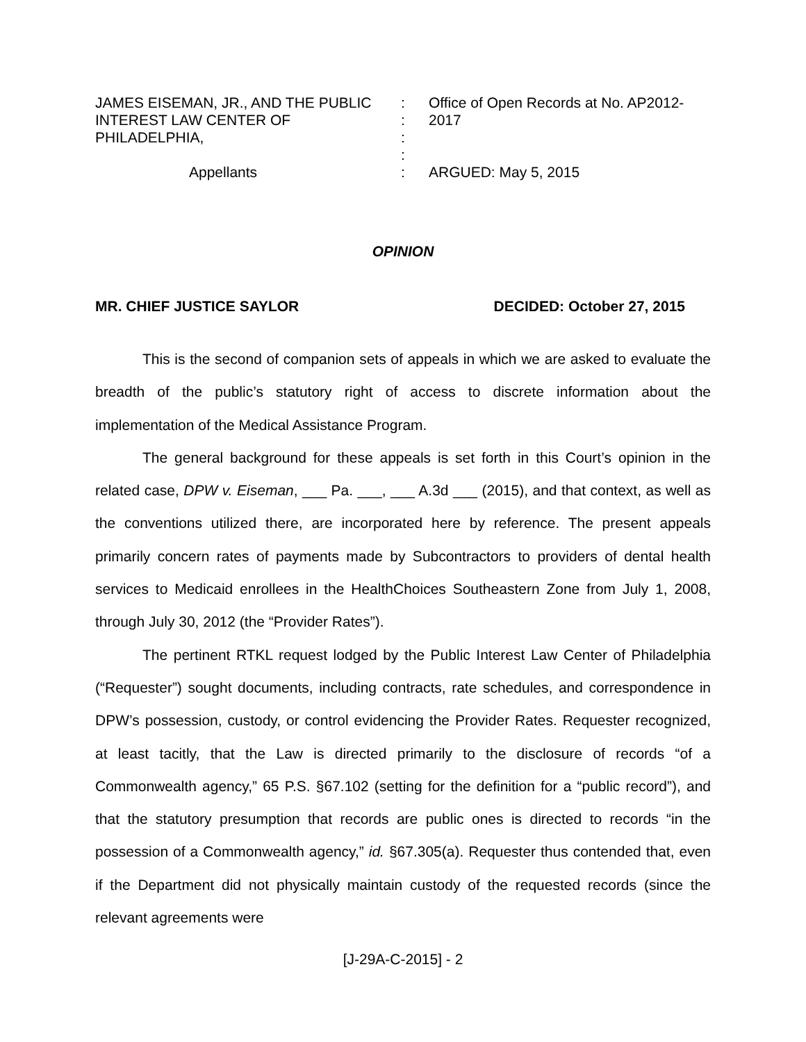JAMES EISEMAN, JR., AND THE PUBLIC INTEREST LAW CENTER OF PHILADELPHIA,
Appellants
:
:
:
:
:
Office of Open Records at No. AP2012-2017
ARGUED: May 5, 2015
OPINION
MR. CHIEF JUSTICE SAYLOR DECIDED: October 27, 2015
This is the second of companion sets of appeals in which we are asked to evaluate the breadth of the public’s statutory right of access to discrete information about the implementation of the Medical Assistance Program.
The general background for these appeals is set forth in this Court’s opinion in the related case, DPW v. Eiseman, ___ Pa. ___, ___ A.3d ___ (2015), and that context, as well as the conventions utilized there, are incorporated here by reference. The present appeals primarily concern rates of payments made by Subcontractors to providers of dental health services to Medicaid enrollees in the HealthChoices Southeastern Zone from July 1, 2008, through July 30, 2012 (the “Provider Rates”).
The pertinent RTKL request lodged by the Public Interest Law Center of Philadelphia (“Requester”) sought documents, including contracts, rate schedules, and correspondence in DPW’s possession, custody, or control evidencing the Provider Rates. Requester recognized, at least tacitly, that the Law is directed primarily to the disclosure of records “of a Commonwealth agency,” 65 P.S. §67.102 (setting for the definition for a “public record”), and that the statutory presumption that records are public ones is directed to records “in the possession of a Commonwealth agency,” id. §67.305(a). Requester thus contended that, even if the Department did not physically maintain custody of the requested records (since the relevant agreements were
[J-29A-C-2015] - 2